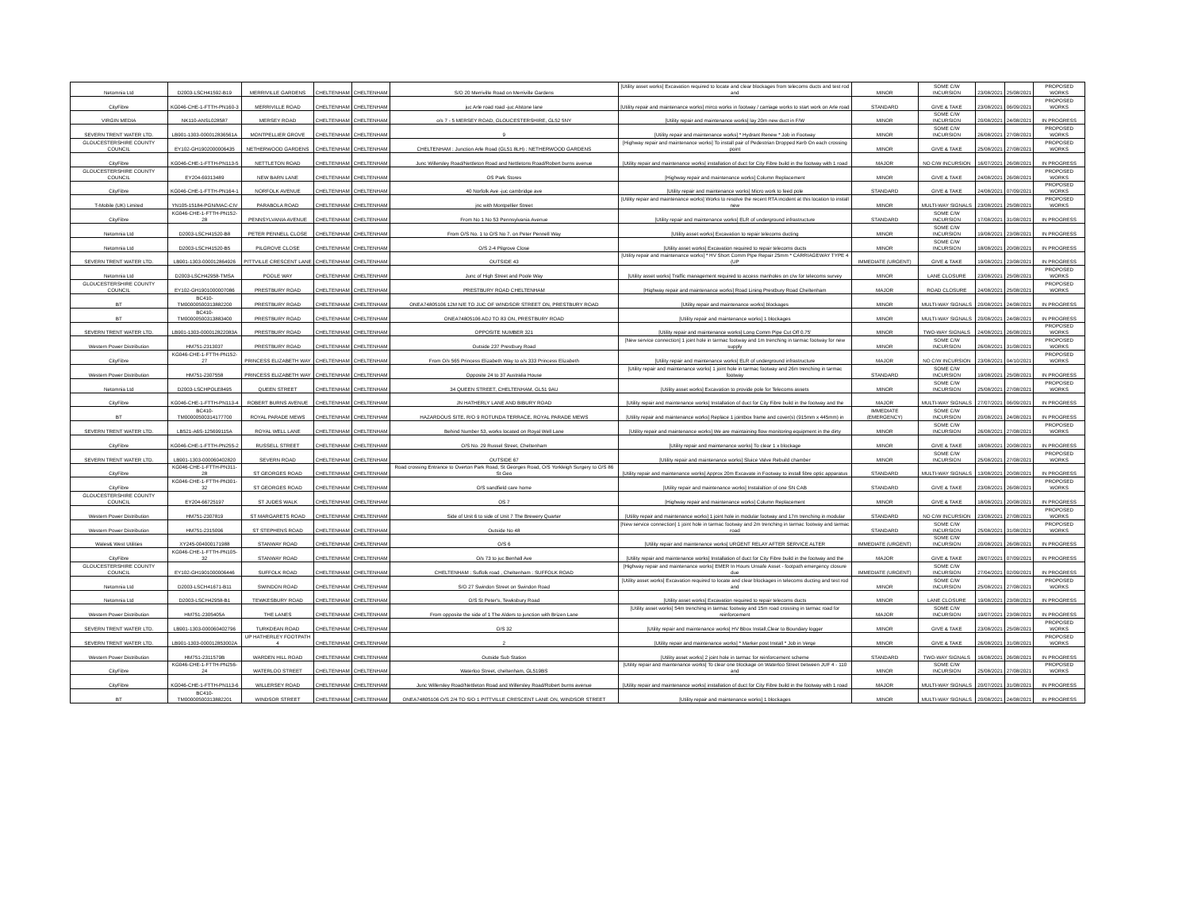| Netomnia Ltd | D2003-LSCH41592-B19 | MERRIVILLE GARDENS | CHELTENHAM | CHELTENHAM | S/O 20 Merriville Road on Merriville Gardens | [Utility asset works] Excavation required to locate and clear blockages from telecoms ducts and test rod and | MINOR | SOME C/W INCURSION | 23/08/2021 | 25/08/2021 | PROPOSED WORKS |
| CityFibre | KG046-CHE-1-FTTH-PN160-3 | MERRIVILLE ROAD | CHELTENHAM | CHELTENHAM | juc Arle road road -juc Alstone lane | [Utility repair and maintenance works] mirco works in footway / carriage works to start work on Arle road | STANDARD | GIVE & TAKE | 23/08/2021 | 06/09/2021 | PROPOSED WORKS |
| VIRGIN MEDIA | NK110-ANSL028587 | MERSEY ROAD | CHELTENHAM | CHELTENHAM | o/s 7 - 5 MERSEY ROAD, GLOUCESTERSHIRE, GL52 5NY | [Utility repair and maintenance works] lay 20m new duct in F/W | MINOR | SOME C/W INCURSION | 20/08/2021 | 24/08/2021 | IN PROGRESS |
| SEVERN TRENT WATER LTD. | LB901-1303-000012836561A | MONTPELLIER GROVE | CHELTENHAM | CHELTENHAM | 9 | [Utility repair and maintenance works] * Hydrant Renew * Job in Footway | MINOR | SOME C/W INCURSION | 26/08/2021 | 27/08/2021 | PROPOSED WORKS |
| GLOUCESTERSHIRE COUNTY COUNCIL | EY102-GH1902000006435 | NETHERWOOD GARDENS | CHELTENHAM | CHELTENHAM | CHELTENHAM : Junction Arle Road (GL51 8LH) : NETHERWOOD GARDENS | [Highway repair and maintenance works] To install pair of Pedestrian Dropped Kerb On each crossing point | MINOR | GIVE & TAKE | 25/08/2021 | 27/08/2021 | PROPOSED WORKS |
| CityFibre | KG046-CHE-1-FTTH-PN113-5 | NETTLETON ROAD | CHELTENHAM | CHELTENHAM | Junc Willersley Road/Nettleton Road and Nettletons Road/Robert burns avenue | [Utility repair and maintenance works] installation of duct for City Fibre build in the footway with 1 road | MAJOR | NO C/W INCURSION | 16/07/2021 | 26/08/2021 | IN PROGRESS |
| GLOUCESTERSHIRE COUNTY COUNCIL | EY204-69313489 | NEW BARN LANE | CHELTENHAM | CHELTENHAM | OS Park Stores | [Highway repair and maintenance works] Column Replacement | MINOR | GIVE & TAKE | 24/08/2021 | 26/08/2021 | PROPOSED WORKS |
| CityFibre | KG046-CHE-1-FTTH-PN164-1 | NORFOLK AVENUE | CHELTENHAM | CHELTENHAM | 40 Norfolk Ave -juc cambridge ave | [Utility repair and maintenance works] Micro work to feed pole | STANDARD | GIVE & TAKE | 24/08/2021 | 07/09/2021 | PROPOSED WORKS |
| T-Mobile (UK) Limited | YN105-15184-PGN/MAC-CIV | PARABOLA ROAD | CHELTENHAM | CHELTENHAM | jnc with Montpellier Street | [Utility repair and maintenance works] Works to resolve the recent RTA incident at this location to install new | MINOR | MULTI-WAY SIGNALS | 23/08/2021 | 25/08/2021 | PROPOSED WORKS |
| CityFibre | KG046-CHE-1-FTTH-PN152-28 | PENNSYLVANIA AVENUE | CHELTENHAM | CHELTENHAM | From No 1 No 53 Pennsylvania Avenue | [Utility repair and maintenance works] ELR of underground infrastructure | STANDARD | SOME C/W INCURSION | 17/08/2021 | 31/08/2021 | IN PROGRESS |
| Netomnia Ltd | D2003-LSCH41520-B8 | PETER PENNELL CLOSE | CHELTENHAM | CHELTENHAM | From O/S No. 1 to O/S No 7. on Peter Pennell Way | [Utility asset works] Excavation to repair telecoms ducting | MINOR | SOME C/W INCURSION | 19/08/2021 | 23/08/2021 | IN PROGRESS |
| Netomnia Ltd | D2003-LSCH41520-B5 | PILGROVE CLOSE | CHELTENHAM | CHELTENHAM | O/S 2-4 Pilgrove Close | [Utility asset works] Excavation required to repair telecoms ducts | MINOR | SOME C/W INCURSION | 18/08/2021 | 20/08/2021 | IN PROGRESS |
| SEVERN TRENT WATER LTD. | LB901-1303-000012864926 | PITTVILLE CRESCENT LANE | CHELTENHAM | CHELTENHAM | OUTSIDE 43 | [Utility repair and maintenance works] * HV Short Comm Pipe Repair 25mm * CARRIAGEWAY TYPE 4 (UP | IMMEDIATE (URGENT) | GIVE & TAKE | 19/08/2021 | 23/08/2021 | IN PROGRESS |
| Netomnia Ltd | D2003-LSCH42958-TMSA | POOLE WAY | CHELTENHAM | CHELTENHAM | Junc of High Street and Poole Way | [Utility asset works] Traffic management required to access manholes on c/w for telecoms survey | MINOR | LANE CLOSURE | 23/08/2021 | 25/08/2021 | PROPOSED WORKS |
| GLOUCESTERSHIRE COUNTY COUNCIL | EY102-GH1901000007086 | PRESTBURY ROAD | CHELTENHAM | CHELTENHAM | PRESTBURY ROAD CHELTENHAM | [Highway repair and maintenance works] Road Lining Prestbury Road Cheltenham | MAJOR | ROAD CLOSURE | 24/08/2021 | 25/08/2021 | PROPOSED WORKS |
| BT | BC410-TM00000500313882200 | PRESTBURY ROAD | CHELTENHAM | CHELTENHAM | ONEA74805106 12M N/E TO JUC OF WINDSOR STREET ON, PRESTBURY ROAD | [Utility repair and maintenance works] blockages | MINOR | MULTI-WAY SIGNALS | 20/08/2021 | 24/08/2021 | IN PROGRESS |
| BT | BC410-TM00000500313883400 | PRESTBURY ROAD | CHELTENHAM | CHELTENHAM | ONEA74805106 ADJ TO 83 ON, PRESTBURY ROAD | [Utility repair and maintenance works] 1 blockages | MINOR | MULTI-WAY SIGNALS | 20/08/2021 | 24/08/2021 | IN PROGRESS |
| SEVERN TRENT WATER LTD. | LB901-1303-000012822083A | PRESTBURY ROAD | CHELTENHAM | CHELTENHAM | OPPOSITE NUMBER 321 | [Utility repair and maintenance works] Long Comm Pipe Cut Off 0.75' | MINOR | TWO-WAY SIGNALS | 24/08/2021 | 26/08/2021 | PROPOSED WORKS |
| Western Power Distribution | HM751-2313037 | PRESTBURY ROAD | CHELTENHAM | CHELTENHAM | Outside 237 Prestbury Road | [New service connection] 1 joint hole in tarmac footway and 1m trenching in tarmac footway for new supply | MINOR | SOME C/W INCURSION | 26/08/2021 | 31/08/2021 | PROPOSED WORKS |
| CityFibre | KG046-CHE-1-FTTH-PN152-27 | PRINCESS ELIZABETH WAY | CHELTENHAM | CHELTENHAM | From O/s 565 Princess Elizabeth Way to o/s 333 Princess Elizabeth | [Utility repair and maintenance works] ELR of underground infrastructure | MAJOR | NO C/W INCURSION | 23/08/2021 | 04/10/2021 | PROPOSED WORKS |
| Western Power Distribution | HM751-2307558 | PRINCESS ELIZABETH WAY | CHELTENHAM | CHELTENHAM | Opposite 24 to 37 Australia House | [Utility repair and maintenance works] 1 joint hole in tarmac footway and 26m trenching in tarmac footway | STANDARD | SOME C/W INCURSION | 19/08/2021 | 25/08/2021 | IN PROGRESS |
| Netomnia Ltd | D2003-LSCHPOLE8495 | QUEEN STREET | CHELTENHAM | CHELTENHAM | 34 QUEEN STREET, CHELTENHAM, GL51 9AU | [Utility asset works] Excavation to provide pole for Telecoms assets | MINOR | SOME C/W INCURSION | 25/08/2021 | 27/08/2021 | PROPOSED WORKS |
| CityFibre | KG046-CHE-1-FTTH-PN113-4 | ROBERT BURNS AVENUE | CHELTENHAM | CHELTENHAM | JN HATHERLY LANE AND BIBURY ROAD | [Utility repair and maintenance works] Installation of duct for City Fibre build in the footway and the | MAJOR | MULTI-WAY SIGNALS | 27/07/2021 | 06/09/2021 | IN PROGRESS |
| BT | BC410-TM00000500314177700 | ROYAL PARADE MEWS | CHELTENHAM | CHELTENHAM | HAZARDOUS SITE, R/O 9 ROTUNDA TERRACE, ROYAL PARADE MEWS | [Utility repair and maintenance works] Replace 1 jointbox frame and cover(s) (915mm x 445mm) in | IMMEDIATE (EMERGENCY) | SOME C/W INCURSION | 20/08/2021 | 24/08/2021 | IN PROGRESS |
| SEVERN TRENT WATER LTD. | LB521-A6S-125699115A | ROYAL WELL LANE | CHELTENHAM | CHELTENHAM | Behind Number 53, works located on Royal Well Lane | [Utility repair and maintenance works] We are maintaining flow monitoring equipment in the dirty | MINOR | SOME C/W INCURSION | 26/08/2021 | 27/08/2021 | PROPOSED WORKS |
| CityFibre | KG046-CHE-1-FTTH-PN255-2 | RUSSELL STREET | CHELTENHAM | CHELTENHAM | O/S No. 29 Russel Street, Cheltenham | [Utility repair and maintenance works] To clear 1 x blockage | MINOR | GIVE & TAKE | 18/08/2021 | 20/08/2021 | IN PROGRESS |
| SEVERN TRENT WATER LTD. | LB901-1303-000060402820 | SEVERN ROAD | CHELTENHAM | CHELTENHAM | OUTSIDE 67 | [Utility repair and maintenance works] Sluice Valve Rebuild chamber | MINOR | SOME C/W INCURSION | 25/08/2021 | 27/08/2021 | PROPOSED WORKS |
| CityFibre | KG046-CHE-1-FTTH-PN311-28 | ST GEORGES ROAD | CHELTENHAM | CHELTENHAM | Road crossing Entrance to Overton Park Road, St Georges Road, O/S Yorkleigh Surgery to O/S 86 St Geo | [Utility repair and maintenance works] Approx 20m Excavate in Footway to install fibre optic apparatus | STANDARD | MULTI-WAY SIGNALS | 13/08/2021 | 20/08/2021 | IN PROGRESS |
| CityFibre | KG046-CHE-1-FTTH-PN301-32 | ST GEORGES ROAD | CHELTENHAM | CHELTENHAM | O/S sandfield care home | [Utility repair and maintenance works] Instalaltion of one SN CAB | STANDARD | GIVE & TAKE | 23/08/2021 | 26/08/2021 | PROPOSED WORKS |
| GLOUCESTERSHIRE COUNTY COUNCIL | EY204-66725197 | ST JUDES WALK | CHELTENHAM | CHELTENHAM | OS 7 | [Highway repair and maintenance works] Column Replacement | MINOR | GIVE & TAKE | 18/08/2021 | 20/08/2021 | IN PROGRESS |
| Western Power Distribution | HM751-2307819 | ST MARGARETS ROAD | CHELTENHAM | CHELTENHAM | Side of Unit 6 to side of Unit 7 The Brewery Quarter | [Utility repair and maintenance works] 1 joint hole in modular footway and 17m trenching in modular | STANDARD | NO C/W INCURSION | 23/08/2021 | 27/08/2021 | PROPOSED WORKS |
| Western Power Distribution | HM751-2315096 | ST STEPHENS ROAD | CHELTENHAM | CHELTENHAM | Outside No 48 | [New service connection] 1 joint hole in tarmac footway and 2m trenching in tarmac footway and tarmac road | STANDARD | SOME C/W INCURSION | 25/08/2021 | 31/08/2021 | PROPOSED WORKS |
| Wales& West Utilities | XY245-004000171988 | STANWAY ROAD | CHELTENHAM | CHELTENHAM | O/S 6 | [Utility repair and maintenance works] URGENT RELAY AFTER SERVICE ALTER | IMMEDIATE (URGENT) | SOME C/W INCURSION | 20/08/2021 | 26/08/2021 | IN PROGRESS |
| CityFibre | KG046-CHE-1-FTTH-PN105-32 | STANWAY ROAD | CHELTENHAM | CHELTENHAM | O/s 73 to juc Benhall Ave | [Utility repair and maintenance works] Installation of duct for City Fibre build in the footway and the | MAJOR | GIVE & TAKE | 28/07/2021 | 07/09/2021 | IN PROGRESS |
| GLOUCESTERSHIRE COUNTY COUNCIL | EY102-GH1901000006446 | SUFFOLK ROAD | CHELTENHAM | CHELTENHAM | CHELTENHAM : Suffolk road , Cheltenham : SUFFOLK ROAD | [Highway repair and maintenance works] EMER In Hours Unsafe Asset - footpath emergency closure due | IMMEDIATE (URGENT) | SOME C/W INCURSION | 27/04/2021 | 02/09/2021 | IN PROGRESS |
| Netomnia Ltd | D2003-LSCH41671-B11 | SWINDON ROAD | CHELTENHAM | CHELTENHAM | S/O 27 Swindon Street on Swindon Road | [Utility asset works] Excavation required to locate and clear blockages in telecoms ducting and test rod and | MINOR | SOME C/W INCURSION | 25/08/2021 | 27/08/2021 | PROPOSED WORKS |
| Netomnia Ltd | D2003-LSCH42958-B1 | TEWKESBURY ROAD | CHELTENHAM | CHELTENHAM | O/S St Peter's, Tewksbury Road | [Utility asset works] Excavation required to repair telecoms ducts | MINOR | LANE CLOSURE | 19/08/2021 | 23/08/2021 | IN PROGRESS |
| Western Power Distribution | HM751-2305405A | THE LANES | CHELTENHAM | CHELTENHAM | From opposite the side of 1 The Alders to junction with Brizen Lane | [Utility asset works] 54m trenching in tarmac footway and 15m road crossing in tarmac road for reinforcement | MAJOR | SOME C/W INCURSION | 19/07/2021 | 23/08/2021 | IN PROGRESS |
| SEVERN TRENT WATER LTD. | LB901-1303-000060402796 | TURKDEAN ROAD | CHELTENHAM | CHELTENHAM | O/S 32 | [Utility repair and maintenance works] HV Bbox Install,Clear to Boundary logger | MINOR | GIVE & TAKE | 23/08/2021 | 25/08/2021 | PROPOSED WORKS |
| SEVERN TRENT WATER LTD. | LB901-1303-000012853002A | UP HATHERLEY FOOTPATH 4 | CHELTENHAM | CHELTENHAM | 2 | [Utility repair and maintenance works] * Marker post Install * Job in Verge | MINOR | GIVE & TAKE | 26/08/2021 | 31/08/2021 | PROPOSED WORKS |
| Western Power Distribution | HM751-2311579B | WARDEN HILL ROAD | CHELTENHAM | CHELTENHAM | Outside Sub Station | [Utility asset works] 2 joint hole in tarmac for reinforcement scheme | STANDARD | TWO-WAY SIGNALS | 16/08/2021 | 26/08/2021 | IN PROGRESS |
| CityFibre | KG046-CHE-1-FTTH-PN256-24 | WATERLOO STREET | CHELTENHAM | CHELTENHAM | Waterloo Street, cheltenham, GL519BS | [Utility repair and maintenance works] To clear one blockage on Waterloo Street between JUF 4 - 110 and | MINOR | SOME C/W INCURSION | 25/08/2021 | 27/08/2021 | PROPOSED WORKS |
| CityFibre | KG046-CHE-1-FTTH-PN113-6 | WILLERSEY ROAD | CHELTENHAM | CHELTENHAM | Junc Willersley Road/Nettleton Road and Willersley Road/Robert burns avenue | [Utility repair and maintenance works] installation of duct for City Fibre build in the footway with 1 road | MAJOR | MULTI-WAY SIGNALS | 20/07/2021 | 31/08/2021 | IN PROGRESS |
| BT | BC410-TM00000500313882201 | WINDSOR STREET | CHELTENHAM | CHELTENHAM | ONEA74805106 O/S 2/4 TO S/O 1 PITTVILLE CRESCENT LANE ON, WINDSOR STREET | [Utility repair and maintenance works] 1 blockages | MINOR | MULTI-WAY SIGNALS | 20/08/2021 | 24/08/2021 | IN PROGRESS |